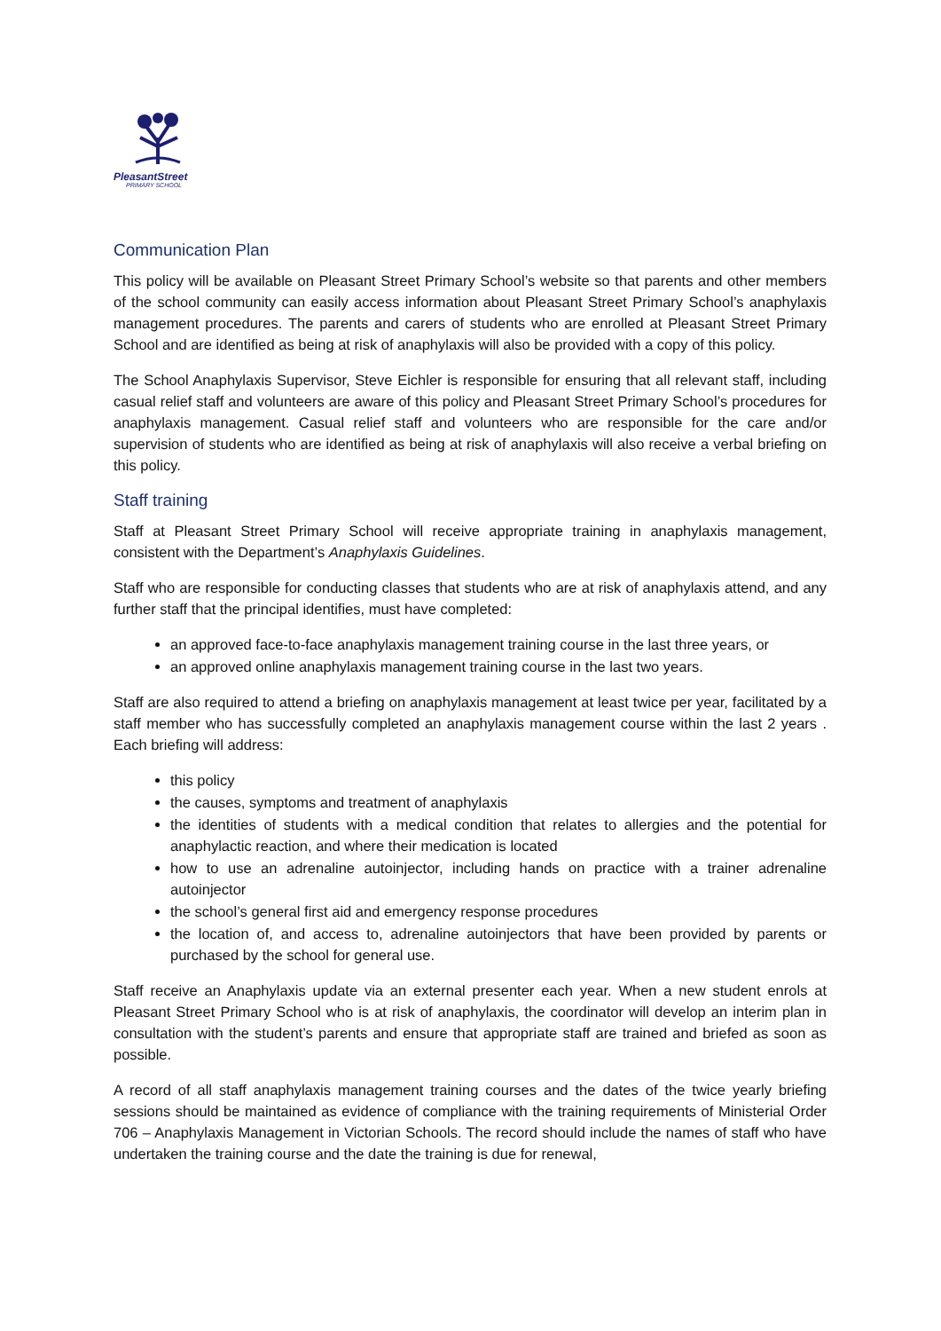PleasantStreet
PRIMARY SCHOOL
Communication Plan
This policy will be available on Pleasant Street Primary School’s website so that parents and other members of the school community can easily access information about Pleasant Street Primary School’s anaphylaxis management procedures. The parents and carers of students who are enrolled at Pleasant Street Primary School and are identified as being at risk of anaphylaxis will also be provided with a copy of this policy.
The School Anaphylaxis Supervisor, Steve Eichler is responsible for ensuring that all relevant staff, including casual relief staff and volunteers are aware of this policy and Pleasant Street Primary School’s procedures for anaphylaxis management. Casual relief staff and volunteers who are responsible for the care and/or supervision of students who are identified as being at risk of anaphylaxis will also receive a verbal briefing on this policy.
Staff training
Staff at Pleasant Street Primary School will receive appropriate training in anaphylaxis management, consistent with the Department’s Anaphylaxis Guidelines.
Staff who are responsible for conducting classes that students who are at risk of anaphylaxis attend, and any further staff that the principal identifies, must have completed:
an approved face-to-face anaphylaxis management training course in the last three years, or
an approved online anaphylaxis management training course in the last two years.
Staff are also required to attend a briefing on anaphylaxis management at least twice per year, facilitated by a staff member who has successfully completed an anaphylaxis management course within the last 2 years . Each briefing will address:
this policy
the causes, symptoms and treatment of anaphylaxis
the identities of students with a medical condition that relates to allergies and the potential for anaphylactic reaction, and where their medication is located
how to use an adrenaline autoinjector, including hands on practice with a trainer adrenaline autoinjector
the school’s general first aid and emergency response procedures
the location of, and access to, adrenaline autoinjectors that have been provided by parents or purchased by the school for general use.
Staff receive an Anaphylaxis update via an external presenter each year. When a new student enrols at Pleasant Street Primary School who is at risk of anaphylaxis, the coordinator will develop an interim plan in consultation with the student’s parents and ensure that appropriate staff are trained and briefed as soon as possible.
A record of all staff anaphylaxis management training courses and the dates of the twice yearly briefing sessions should be maintained as evidence of compliance with the training requirements of Ministerial Order 706 – Anaphylaxis Management in Victorian Schools. The record should include the names of staff who have undertaken the training course and the date the training is due for renewal,